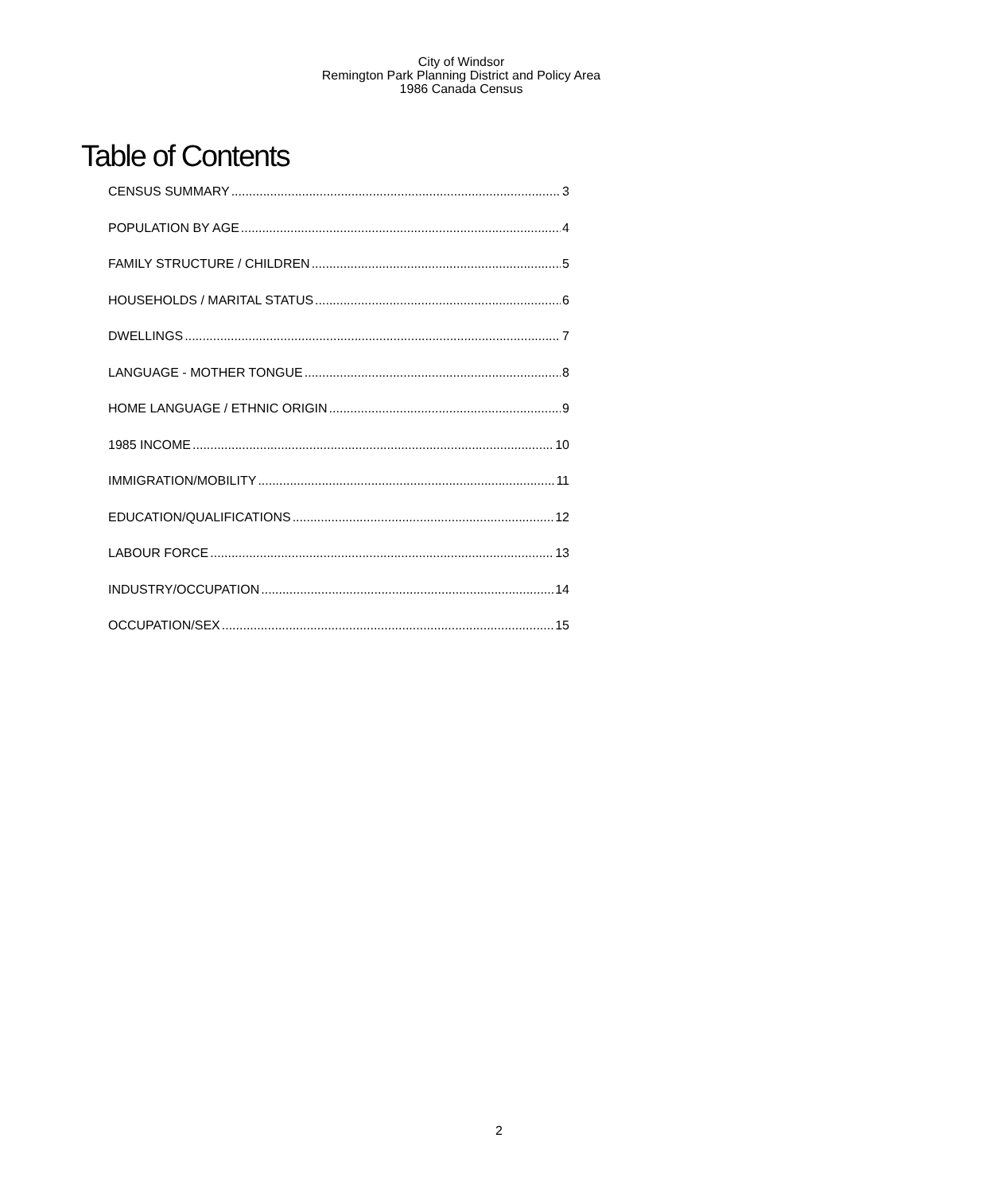City of Windsor
Remington Park Planning District and Policy Area
1986 Canada Census
Table of Contents
CENSUS SUMMARY 3
POPULATION BY AGE 4
FAMILY STRUCTURE / CHILDREN 5
HOUSEHOLDS / MARITAL STATUS 6
DWELLINGS 7
LANGUAGE - MOTHER TONGUE 8
HOME LANGUAGE / ETHNIC ORIGIN 9
1985 INCOME 10
IMMIGRATION/MOBILITY 11
EDUCATION/QUALIFICATIONS 12
LABOUR FORCE 13
INDUSTRY/OCCUPATION 14
OCCUPATION/SEX 15
2